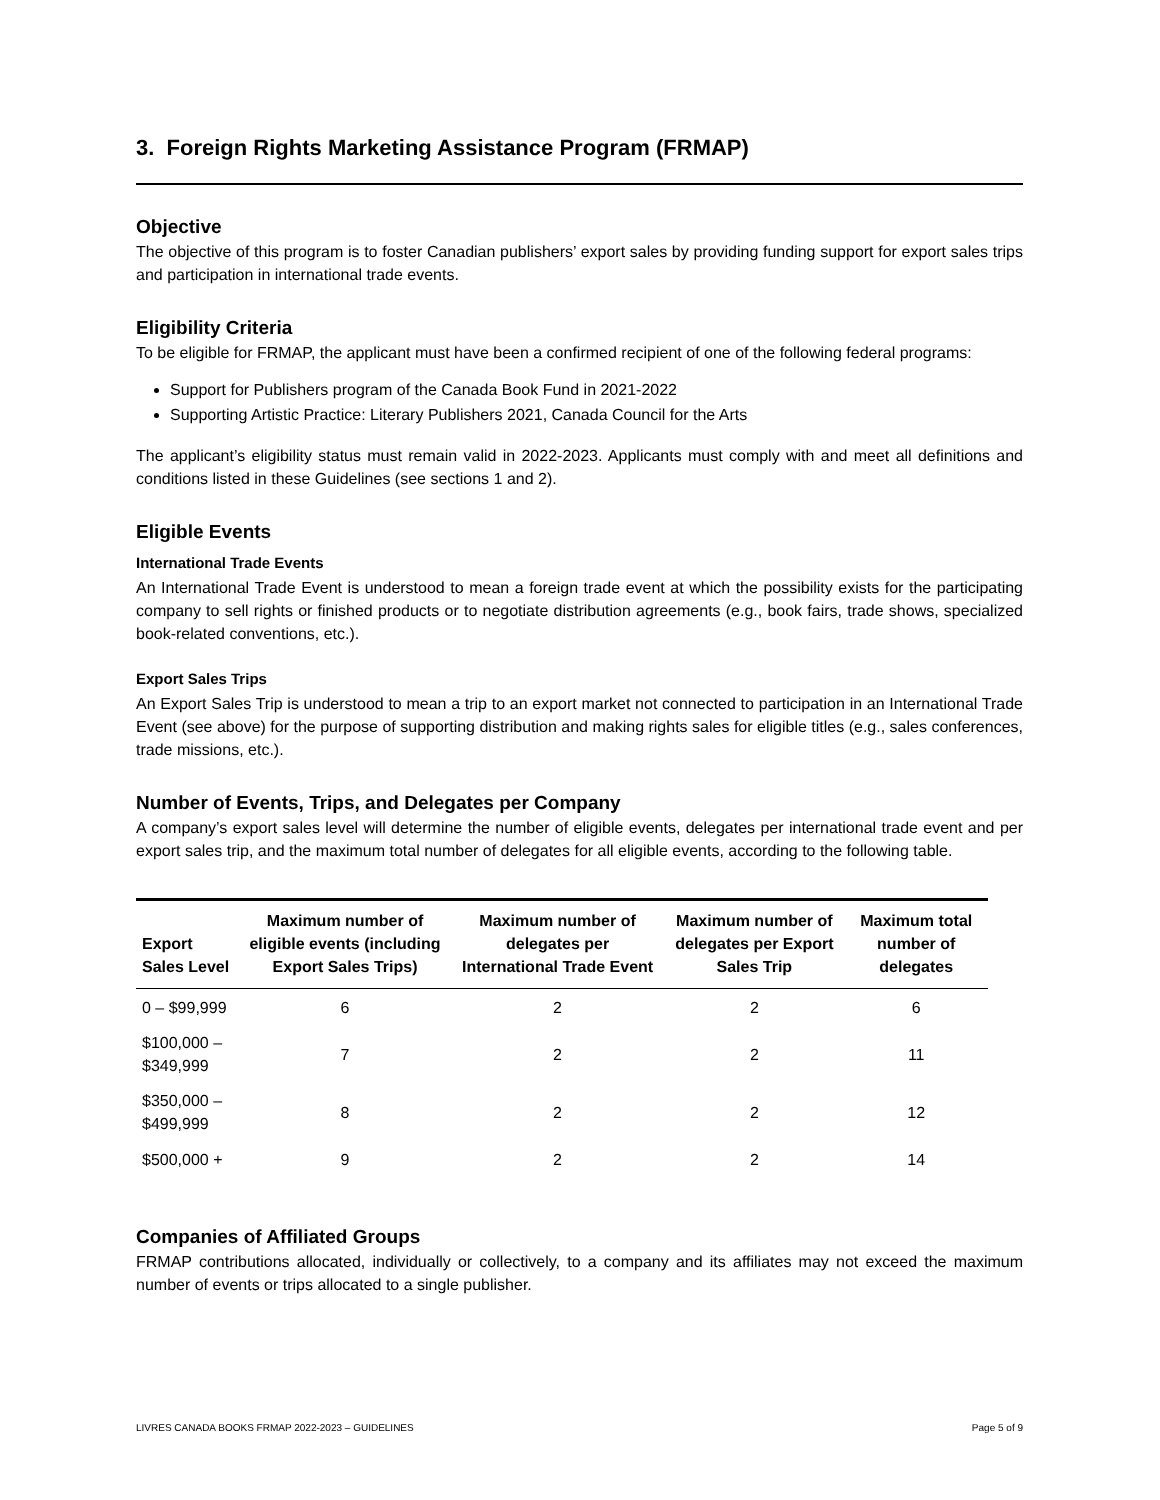3. Foreign Rights Marketing Assistance Program (FRMAP)
Objective
The objective of this program is to foster Canadian publishers’ export sales by providing funding support for export sales trips and participation in international trade events.
Eligibility Criteria
To be eligible for FRMAP, the applicant must have been a confirmed recipient of one of the following federal programs:
Support for Publishers program of the Canada Book Fund in 2021-2022
Supporting Artistic Practice: Literary Publishers 2021, Canada Council for the Arts
The applicant’s eligibility status must remain valid in 2022-2023. Applicants must comply with and meet all definitions and conditions listed in these Guidelines (see sections 1 and 2).
Eligible Events
International Trade Events
An International Trade Event is understood to mean a foreign trade event at which the possibility exists for the participating company to sell rights or finished products or to negotiate distribution agreements (e.g., book fairs, trade shows, specialized book-related conventions, etc.).
Export Sales Trips
An Export Sales Trip is understood to mean a trip to an export market not connected to participation in an International Trade Event (see above) for the purpose of supporting distribution and making rights sales for eligible titles (e.g., sales conferences, trade missions, etc.).
Number of Events, Trips, and Delegates per Company
A company’s export sales level will determine the number of eligible events, delegates per international trade event and per export sales trip, and the maximum total number of delegates for all eligible events, according to the following table.
| Export Sales Level | Maximum number of eligible events (including Export Sales Trips) | Maximum number of delegates per International Trade Event | Maximum number of delegates per Export Sales Trip | Maximum total number of delegates |
| --- | --- | --- | --- | --- |
| 0 – $99,999 | 6 | 2 | 2 | 6 |
| $100,000 – $349,999 | 7 | 2 | 2 | 11 |
| $350,000 – $499,999 | 8 | 2 | 2 | 12 |
| $500,000 + | 9 | 2 | 2 | 14 |
Companies of Affiliated Groups
FRMAP contributions allocated, individually or collectively, to a company and its affiliates may not exceed the maximum number of events or trips allocated to a single publisher.
LIVRES CANADA BOOKS FRMAP 2022-2023 – GUIDELINES Page 5 of 9